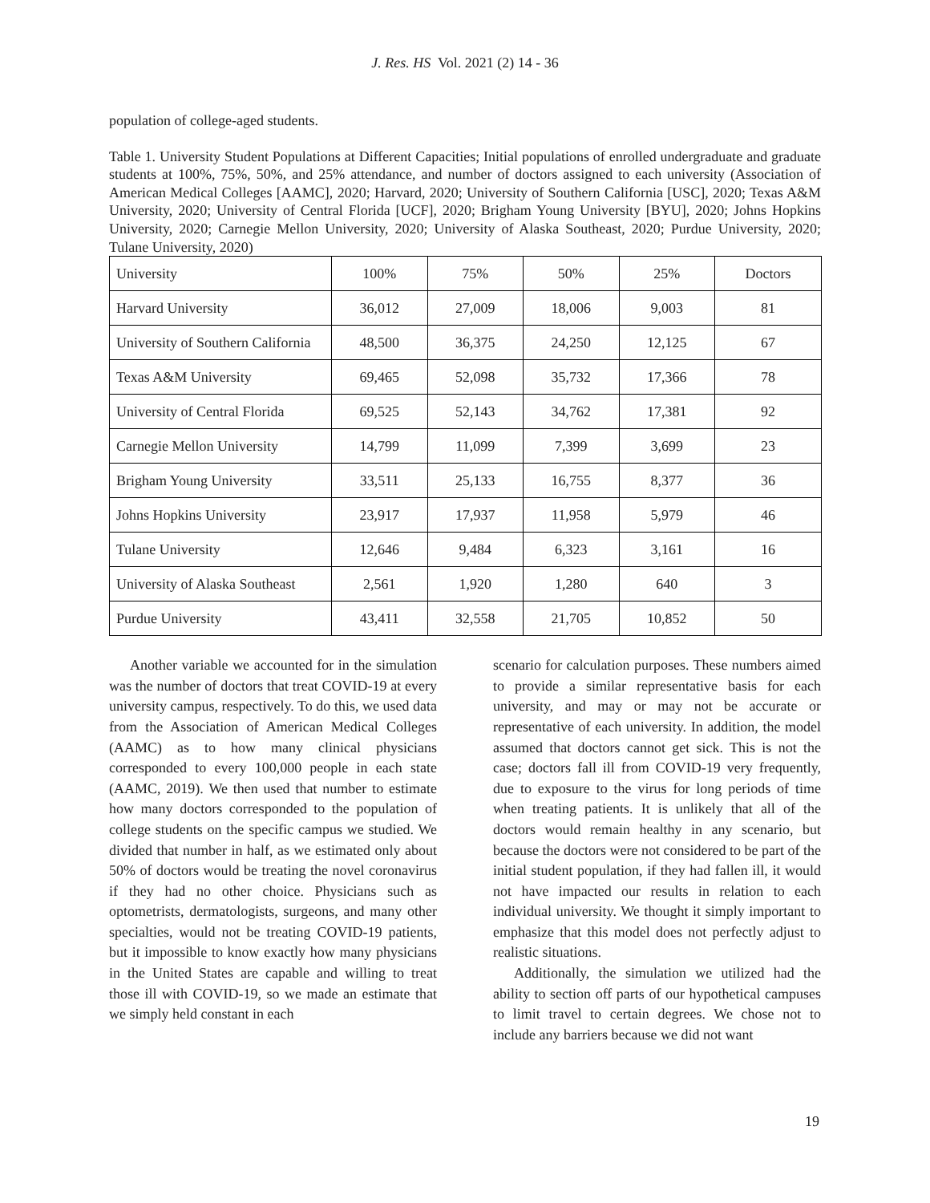J. Res. HS Vol. 2021 (2) 14 - 36
population of college-aged students.
Table 1. University Student Populations at Different Capacities; Initial populations of enrolled undergraduate and graduate students at 100%, 75%, 50%, and 25% attendance, and number of doctors assigned to each university (Association of American Medical Colleges [AAMC], 2020; Harvard, 2020; University of Southern California [USC], 2020; Texas A&M University, 2020; University of Central Florida [UCF], 2020; Brigham Young University [BYU], 2020; Johns Hopkins University, 2020; Carnegie Mellon University, 2020; University of Alaska Southeast, 2020; Purdue University, 2020; Tulane University, 2020)
| University | 100% | 75% | 50% | 25% | Doctors |
| Harvard University | 36,012 | 27,009 | 18,006 | 9,003 | 81 |
| University of Southern California | 48,500 | 36,375 | 24,250 | 12,125 | 67 |
| Texas A&M University | 69,465 | 52,098 | 35,732 | 17,366 | 78 |
| University of Central Florida | 69,525 | 52,143 | 34,762 | 17,381 | 92 |
| Carnegie Mellon University | 14,799 | 11,099 | 7,399 | 3,699 | 23 |
| Brigham Young University | 33,511 | 25,133 | 16,755 | 8,377 | 36 |
| Johns Hopkins University | 23,917 | 17,937 | 11,958 | 5,979 | 46 |
| Tulane University | 12,646 | 9,484 | 6,323 | 3,161 | 16 |
| University of Alaska Southeast | 2,561 | 1,920 | 1,280 | 640 | 3 |
| Purdue University | 43,411 | 32,558 | 21,705 | 10,852 | 50 |
Another variable we accounted for in the simulation was the number of doctors that treat COVID-19 at every university campus, respectively. To do this, we used data from the Association of American Medical Colleges (AAMC) as to how many clinical physicians corresponded to every 100,000 people in each state (AAMC, 2019). We then used that number to estimate how many doctors corresponded to the population of college students on the specific campus we studied. We divided that number in half, as we estimated only about 50% of doctors would be treating the novel coronavirus if they had no other choice. Physicians such as optometrists, dermatologists, surgeons, and many other specialties, would not be treating COVID-19 patients, but it impossible to know exactly how many physicians in the United States are capable and willing to treat those ill with COVID-19, so we made an estimate that we simply held constant in each
scenario for calculation purposes. These numbers aimed to provide a similar representative basis for each university, and may or may not be accurate or representative of each university. In addition, the model assumed that doctors cannot get sick. This is not the case; doctors fall ill from COVID-19 very frequently, due to exposure to the virus for long periods of time when treating patients. It is unlikely that all of the doctors would remain healthy in any scenario, but because the doctors were not considered to be part of the initial student population, if they had fallen ill, it would not have impacted our results in relation to each individual university. We thought it simply important to emphasize that this model does not perfectly adjust to realistic situations.
Additionally, the simulation we utilized had the ability to section off parts of our hypothetical campuses to limit travel to certain degrees. We chose not to include any barriers because we did not want
19